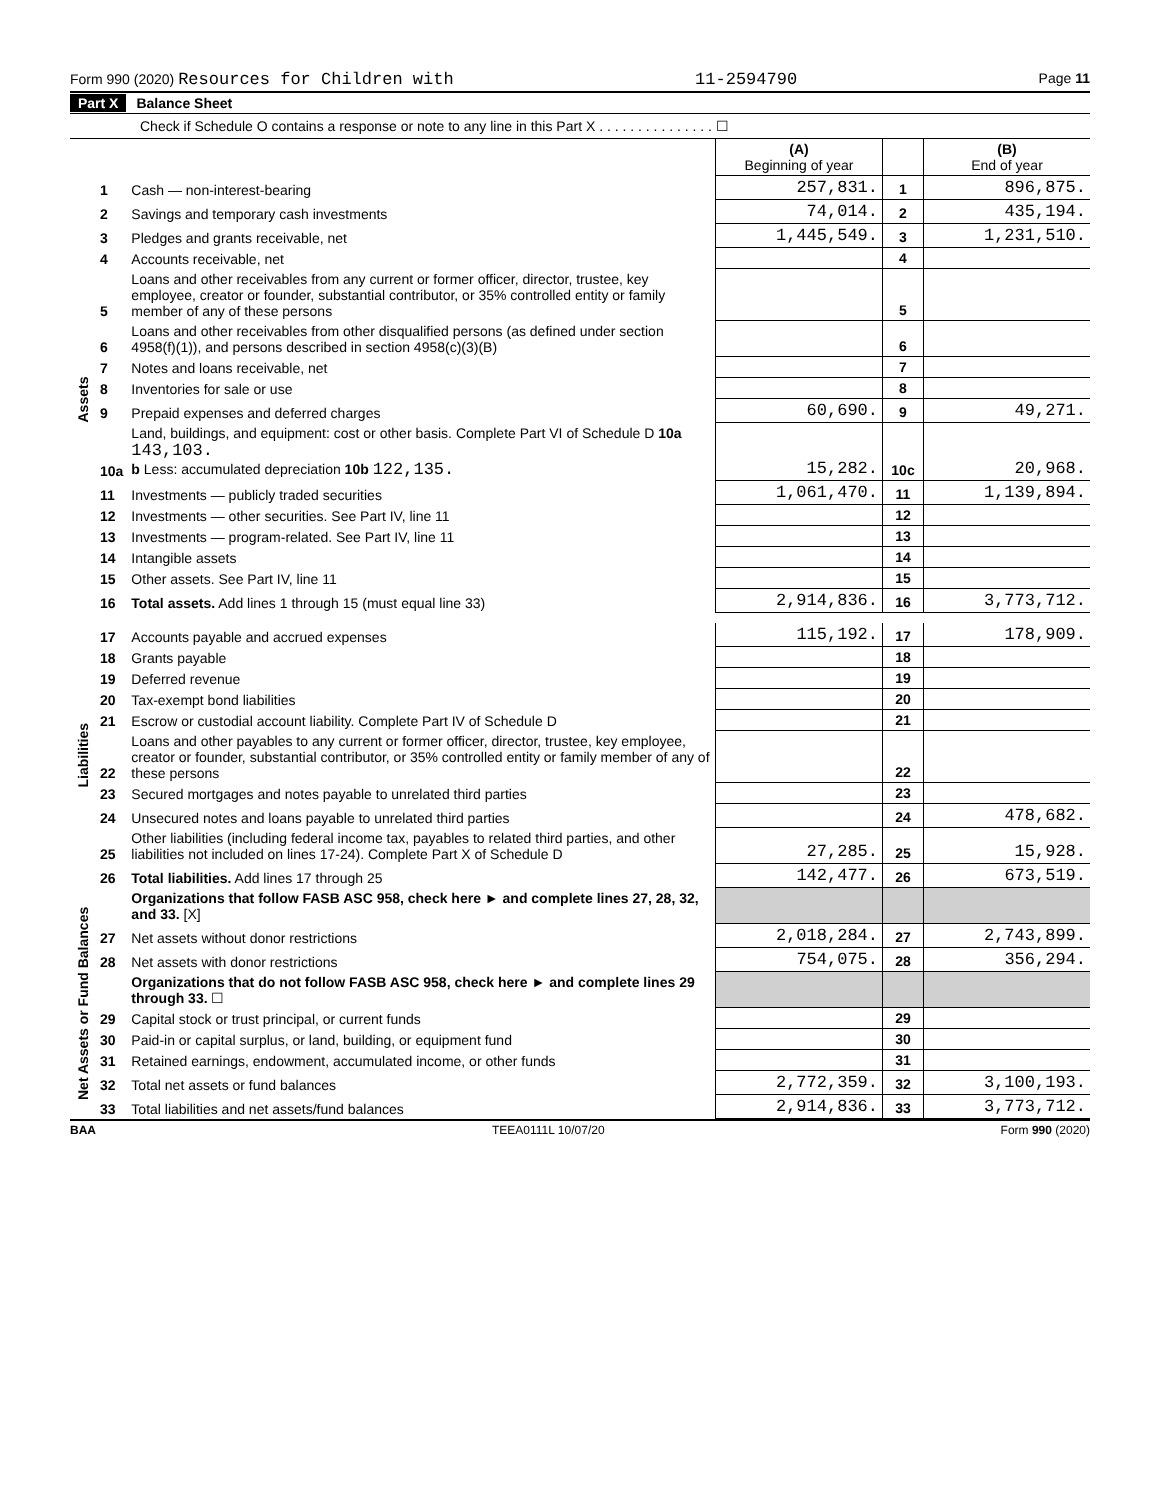Form 990 (2020) Resources for Children with 11-2594790 Page 11
Part X Balance Sheet
Check if Schedule O contains a response or note to any line in this Part X . . . . . . . . . . . . . . . ☐
| | | | (A) Beginning of year | | (B) End of year |
| --- | --- | --- | --- | --- | --- |
| Assets | 1 | Cash — non-interest-bearing | 257,831. | 1 | 896,875. |
| | 2 | Savings and temporary cash investments | 74,014. | 2 | 435,194. |
| | 3 | Pledges and grants receivable, net | 1,445,549. | 3 | 1,231,510. |
| | 4 | Accounts receivable, net | | 4 | |
| | 5 | Loans and other receivables from any current or former officer, director, trustee, key employee, creator or founder, substantial contributor, or 35% controlled entity or family member of any of these persons | | 5 | |
| | 6 | Loans and other receivables from other disqualified persons (as defined under section 4958(f)(1)), and persons described in section 4958(c)(3)(B) | | 6 | |
| | 7 | Notes and loans receivable, net | | 7 | |
| | 8 | Inventories for sale or use | | 8 | |
| | 9 | Prepaid expenses and deferred charges | 60,690. | 9 | 49,271. |
| | 10a | Land, buildings, and equipment: cost or other basis. Complete Part VI of Schedule D 10a 143,103. b Less: accumulated depreciation 10b 122,135. | 15,282. | 10c | 20,968. |
| | 11 | Investments — publicly traded securities | 1,061,470. | 11 | 1,139,894. |
| | 12 | Investments — other securities. See Part IV, line 11 | | 12 | |
| | 13 | Investments — program-related. See Part IV, line 11 | | 13 | |
| | 14 | Intangible assets | | 14 | |
| | 15 | Other assets. See Part IV, line 11 | | 15 | |
| | 16 | Total assets. Add lines 1 through 15 (must equal line 33) | 2,914,836. | 16 | 3,773,712. |
| Liabilities | 17 | Accounts payable and accrued expenses | 115,192. | 17 | 178,909. |
| | 18 | Grants payable | | 18 | |
| | 19 | Deferred revenue | | 19 | |
| | 20 | Tax-exempt bond liabilities | | 20 | |
| | 21 | Escrow or custodial account liability. Complete Part IV of Schedule D | | 21 | |
| | 22 | Loans and other payables to any current or former officer, director, trustee, key employee, creator or founder, substantial contributor, or 35% controlled entity or family member of any of these persons | | 22 | |
| | 23 | Secured mortgages and notes payable to unrelated third parties | | 23 | |
| | 24 | Unsecured notes and loans payable to unrelated third parties | | 24 | 478,682. |
| | 25 | Other liabilities (including federal income tax, payables to related third parties, and other liabilities not included on lines 17-24). Complete Part X of Schedule D | 27,285. | 25 | 15,928. |
| | 26 | Total liabilities. Add lines 17 through 25 | 142,477. | 26 | 673,519. |
| Net Assets or Fund Balances | | Organizations that follow FASB ASC 958, check here ► and complete lines 27, 28, 32, and 33. [X] | | | |
| | 27 | Net assets without donor restrictions | 2,018,284. | 27 | 2,743,899. |
| | 28 | Net assets with donor restrictions | 754,075. | 28 | 356,294. |
| | | Organizations that do not follow FASB ASC 958, check here ► and complete lines 29 through 33. ☐ | | | |
| | 29 | Capital stock or trust principal, or current funds | | 29 | |
| | 30 | Paid-in or capital surplus, or land, building, or equipment fund | | 30 | |
| | 31 | Retained earnings, endowment, accumulated income, or other funds | | 31 | |
| | 32 | Total net assets or fund balances | 2,772,359. | 32 | 3,100,193. |
| | 33 | Total liabilities and net assets/fund balances | 2,914,836. | 33 | 3,773,712. |
BAA TEEA0111L 10/07/20 Form 990 (2020)